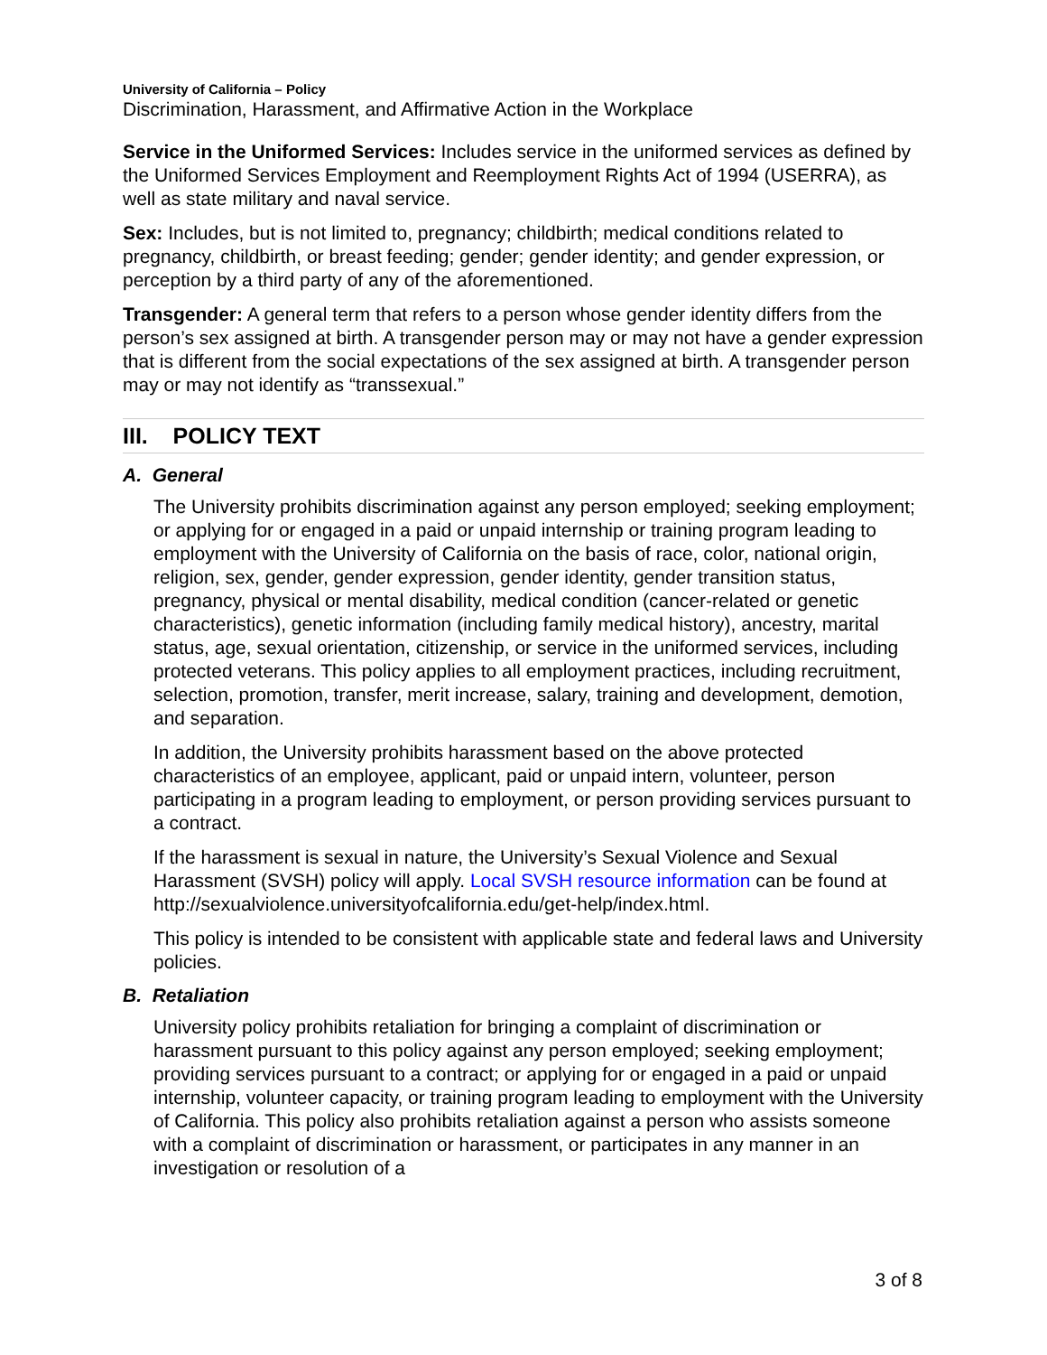University of California – Policy
Discrimination, Harassment, and Affirmative Action in the Workplace
Service in the Uniformed Services: Includes service in the uniformed services as defined by the Uniformed Services Employment and Reemployment Rights Act of 1994 (USERRA), as well as state military and naval service.
Sex: Includes, but is not limited to, pregnancy; childbirth; medical conditions related to pregnancy, childbirth, or breast feeding; gender; gender identity; and gender expression, or perception by a third party of any of the aforementioned.
Transgender: A general term that refers to a person whose gender identity differs from the person’s sex assigned at birth. A transgender person may or may not have a gender expression that is different from the social expectations of the sex assigned at birth. A transgender person may or may not identify as “transsexual.”
III. POLICY TEXT
A. General
The University prohibits discrimination against any person employed; seeking employment; or applying for or engaged in a paid or unpaid internship or training program leading to employment with the University of California on the basis of race, color, national origin, religion, sex, gender, gender expression, gender identity, gender transition status, pregnancy, physical or mental disability, medical condition (cancer-related or genetic characteristics), genetic information (including family medical history), ancestry, marital status, age, sexual orientation, citizenship, or service in the uniformed services, including protected veterans. This policy applies to all employment practices, including recruitment, selection, promotion, transfer, merit increase, salary, training and development, demotion, and separation.
In addition, the University prohibits harassment based on the above protected characteristics of an employee, applicant, paid or unpaid intern, volunteer, person participating in a program leading to employment, or person providing services pursuant to a contract.
If the harassment is sexual in nature, the University’s Sexual Violence and Sexual Harassment (SVSH) policy will apply. Local SVSH resource information can be found at http://sexualviolence.universityofcalifornia.edu/get-help/index.html.
This policy is intended to be consistent with applicable state and federal laws and University policies.
B. Retaliation
University policy prohibits retaliation for bringing a complaint of discrimination or harassment pursuant to this policy against any person employed; seeking employment; providing services pursuant to a contract; or applying for or engaged in a paid or unpaid internship, volunteer capacity, or training program leading to employment with the University of California. This policy also prohibits retaliation against a person who assists someone with a complaint of discrimination or harassment, or participates in any manner in an investigation or resolution of a
3 of 8